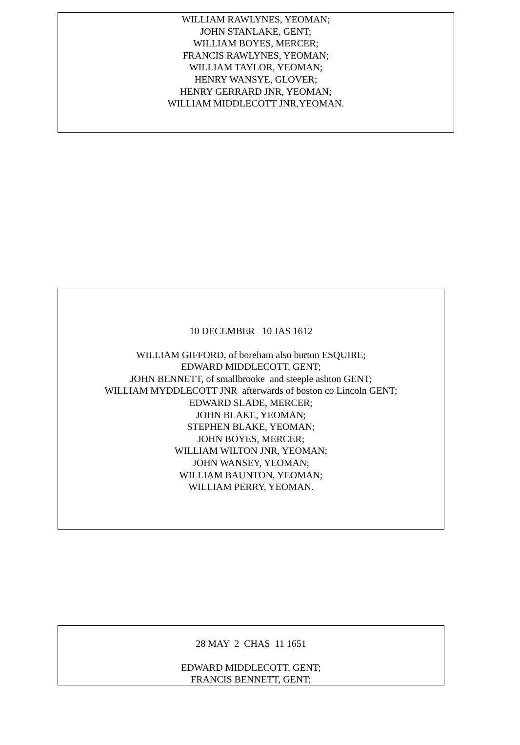WILLIAM RAWLYNES, YEOMAN;
JOHN STANLAKE, GENT;
WILLIAM BOYES, MERCER;
FRANCIS RAWLYNES, YEOMAN;
WILLIAM TAYLOR, YEOMAN;
HENRY WANSYE, GLOVER;
HENRY GERRARD JNR, YEOMAN;
WILLIAM MIDDLECOTT JNR,YEOMAN.
10 DECEMBER 10 JAS 1612
WILLIAM GIFFORD, of boreham also burton ESQUIRE;
EDWARD MIDDLECOTT, GENT;
JOHN BENNETT, of smallbrooke and steeple ashton GENT;
WILLIAM MYDDLECOTT JNR afterwards of boston co Lincoln GENT;
EDWARD SLADE, MERCER;
JOHN BLAKE, YEOMAN;
STEPHEN BLAKE, YEOMAN;
JOHN BOYES, MERCER;
WILLIAM WILTON JNR, YEOMAN;
JOHN WANSEY, YEOMAN;
WILLIAM BAUNTON, YEOMAN;
WILLIAM PERRY, YEOMAN.
28 MAY 2 CHAS 11 1651
EDWARD MIDDLECOTT, GENT;
FRANCIS BENNETT, GENT;